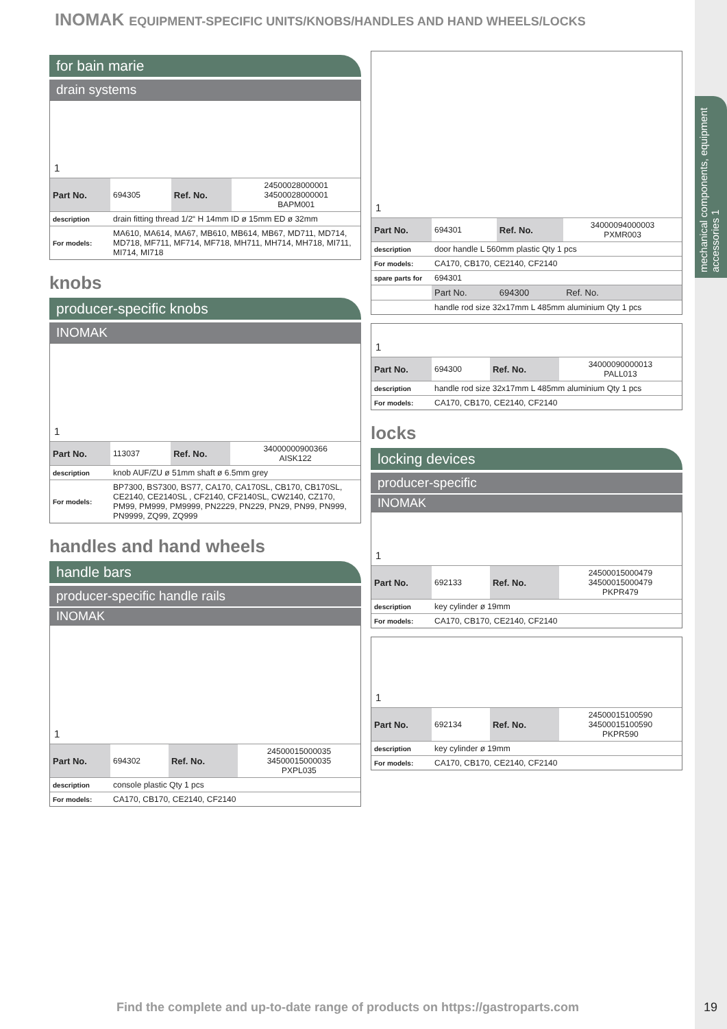mechanical components, equipment accessories 1
INOMAK EQUIPMENT-SPECIFIC UNITS/KNOBS/HANDLES AND HAND WHEELS/LOCKS
for bain marie
drain systems
1
| Part No. | 694305 | Ref. No. | 24500028000001 34500028000001 BAPM001 |
| description | drain fitting thread 1/2“ H 14mm ID ø 15mm ED ø 32mm | | |
| For models: | MA610, MA614, MA67, MB610, MB614, MB67, MD711, MD714, MD718, MF711, MF714, MF718, MH711, MH714, MH718, MI711, MI714, MI718 | | |
knobs
producer-specific knobs
INOMAK
1
| Part No. | 113037 | Ref. No. | 34000000900366 AISK122 |
| description | knob AUF/ZU ø 51mm shaft ø 6.5mm grey | | |
| For models: | BP7300, BS7300, BS77, CA170, CA170SL, CB170, CB170SL, CE2140, CE2140SL , CF2140, CF2140SL, CW2140, CZ170, PM99, PM999, PM9999, PN2229, PN229, PN29, PN99, PN999, PN9999, ZQ99, ZQ999 | | |
handles and hand wheels
handle bars
producer-specific handle rails
INOMAK
1
| Part No. | 694302 | Ref. No. | 24500015000035 34500015000035 PXPL035 |
| description | console plastic Qty 1 pcs | | |
| For models: | CA170, CB170, CE2140, CF2140 | | |
1
| Part No. | 694301 | Ref. No. | 34000094000003 PXMR003 |
| description | door handle L 560mm plastic Qty 1 pcs | | |
| For models: | CA170, CB170, CE2140, CF2140 | | |
| spare parts for | 694301 | | |
| | Part No. | 694300 | Ref. No. |
| | handle rod size 32x17mm L 485mm aluminium Qty 1 pcs | | |
1
| Part No. | 694300 | Ref. No. | 34000090000013 PALL013 |
| description | handle rod size 32x17mm L 485mm aluminium Qty 1 pcs | | |
| For models: | CA170, CB170, CE2140, CF2140 | | |
locks
locking devices
producer-specific
INOMAK
1
| Part No. | 692133 | Ref. No. | 24500015000479 34500015000479 PKPR479 |
| description | key cylinder ø 19mm | | |
| For models: | CA170, CB170, CE2140, CF2140 | | |
1
| Part No. | 692134 | Ref. No. | 24500015100590 34500015100590 PKPR590 |
| description | key cylinder ø 19mm | | |
| For models: | CA170, CB170, CE2140, CF2140 | | |
Find the complete and up-to-date range of products on https://gastroparts.com
19